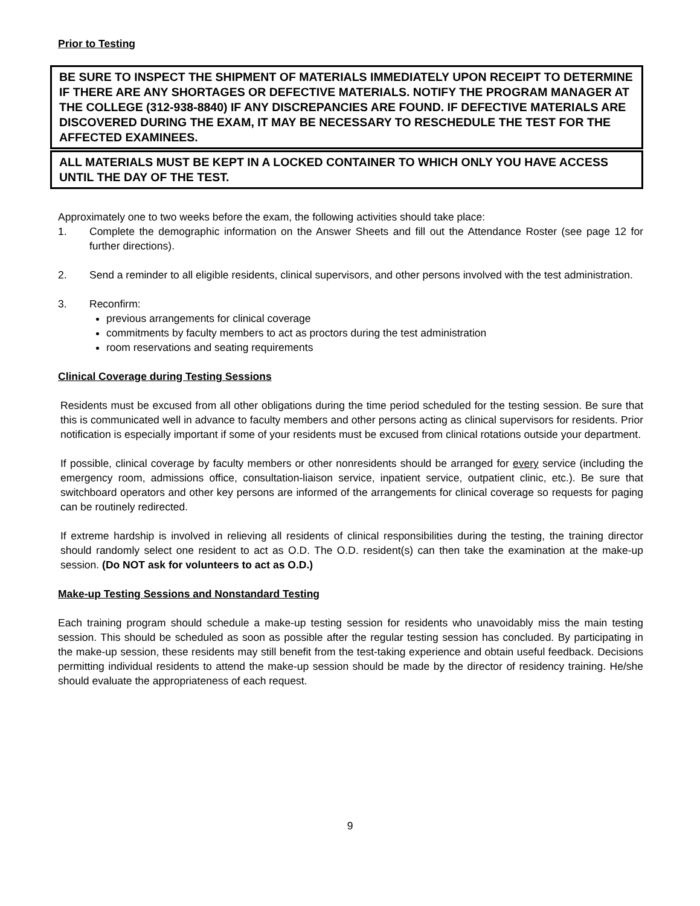Prior to Testing
BE SURE TO INSPECT THE SHIPMENT OF MATERIALS IMMEDIATELY UPON RECEIPT TO DETERMINE IF THERE ARE ANY SHORTAGES OR DEFECTIVE MATERIALS. NOTIFY THE PROGRAM MANAGER AT THE COLLEGE (312-938-8840) IF ANY DISCREPANCIES ARE FOUND. IF DEFECTIVE MATERIALS ARE DISCOVERED DURING THE EXAM, IT MAY BE NECESSARY TO RESCHEDULE THE TEST FOR THE AFFECTED EXAMINEES.
ALL MATERIALS MUST BE KEPT IN A LOCKED CONTAINER TO WHICH ONLY YOU HAVE ACCESS UNTIL THE DAY OF THE TEST.
Approximately one to two weeks before the exam, the following activities should take place:
1. Complete the demographic information on the Answer Sheets and fill out the Attendance Roster (see page 12 for further directions).
2. Send a reminder to all eligible residents, clinical supervisors, and other persons involved with the test administration.
3. Reconfirm:
previous arrangements for clinical coverage
commitments by faculty members to act as proctors during the test administration
room reservations and seating requirements
Clinical Coverage during Testing Sessions
Residents must be excused from all other obligations during the time period scheduled for the testing session. Be sure that this is communicated well in advance to faculty members and other persons acting as clinical supervisors for residents. Prior notification is especially important if some of your residents must be excused from clinical rotations outside your department.
If possible, clinical coverage by faculty members or other nonresidents should be arranged for every service (including the emergency room, admissions office, consultation-liaison service, inpatient service, outpatient clinic, etc.). Be sure that switchboard operators and other key persons are informed of the arrangements for clinical coverage so requests for paging can be routinely redirected.
If extreme hardship is involved in relieving all residents of clinical responsibilities during the testing, the training director should randomly select one resident to act as O.D. The O.D. resident(s) can then take the examination at the make-up session. (Do NOT ask for volunteers to act as O.D.)
Make-up Testing Sessions and Nonstandard Testing
Each training program should schedule a make-up testing session for residents who unavoidably miss the main testing session. This should be scheduled as soon as possible after the regular testing session has concluded. By participating in the make-up session, these residents may still benefit from the test-taking experience and obtain useful feedback. Decisions permitting individual residents to attend the make-up session should be made by the director of residency training. He/she should evaluate the appropriateness of each request.
9